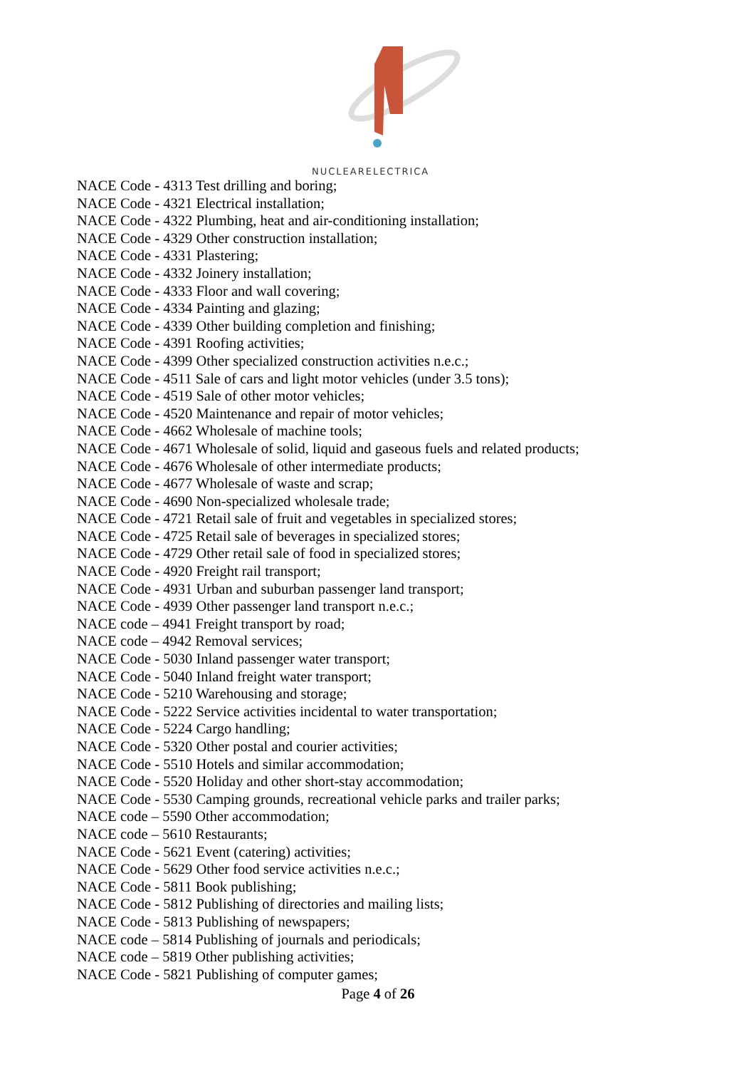NUCLEARELECTRICA
NACE Code - 4313 Test drilling and boring;
NACE Code - 4321 Electrical installation;
NACE Code - 4322 Plumbing, heat and air-conditioning installation;
NACE Code - 4329 Other construction installation;
NACE Code - 4331 Plastering;
NACE Code - 4332 Joinery installation;
NACE Code - 4333 Floor and wall covering;
NACE Code - 4334 Painting and glazing;
NACE Code - 4339 Other building completion and finishing;
NACE Code - 4391 Roofing activities;
NACE Code - 4399 Other specialized construction activities n.e.c.;
NACE Code - 4511 Sale of cars and light motor vehicles (under 3.5 tons);
NACE Code - 4519 Sale of other motor vehicles;
NACE Code - 4520 Maintenance and repair of motor vehicles;
NACE Code - 4662 Wholesale of machine tools;
NACE Code - 4671 Wholesale of solid, liquid and gaseous fuels and related products;
NACE Code - 4676 Wholesale of other intermediate products;
NACE Code - 4677 Wholesale of waste and scrap;
NACE Code - 4690 Non-specialized wholesale trade;
NACE Code - 4721 Retail sale of fruit and vegetables in specialized stores;
NACE Code - 4725 Retail sale of beverages in specialized stores;
NACE Code - 4729 Other retail sale of food in specialized stores;
NACE Code - 4920 Freight rail transport;
NACE Code - 4931 Urban and suburban passenger land transport;
NACE Code - 4939 Other passenger land transport n.e.c.;
NACE code – 4941 Freight transport by road;
NACE code – 4942 Removal services;
NACE Code - 5030 Inland passenger water transport;
NACE Code - 5040 Inland freight water transport;
NACE Code - 5210 Warehousing and storage;
NACE Code - 5222 Service activities incidental to water transportation;
NACE Code - 5224 Cargo handling;
NACE Code - 5320 Other postal and courier activities;
NACE Code - 5510 Hotels and similar accommodation;
NACE Code - 5520 Holiday and other short-stay accommodation;
NACE Code - 5530 Camping grounds, recreational vehicle parks and trailer parks;
NACE code – 5590 Other accommodation;
NACE code – 5610 Restaurants;
NACE Code - 5621 Event (catering) activities;
NACE Code - 5629 Other food service activities n.e.c.;
NACE Code - 5811 Book publishing;
NACE Code - 5812 Publishing of directories and mailing lists;
NACE Code - 5813 Publishing of newspapers;
NACE code – 5814 Publishing of journals and periodicals;
NACE code – 5819 Other publishing activities;
NACE Code - 5821 Publishing of computer games;
Page 4 of 26